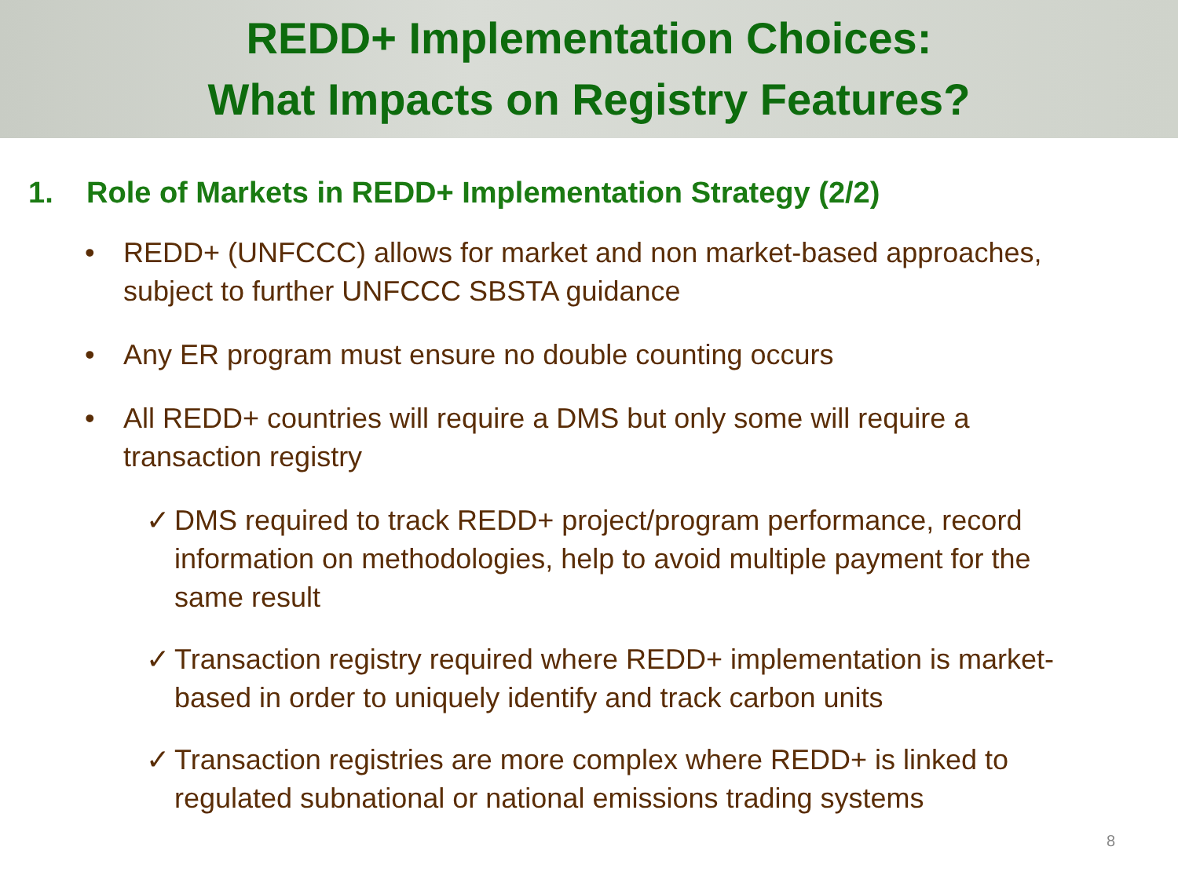REDD+ Implementation Choices:
What Impacts on Registry Features?
1. Role of Markets in REDD+ Implementation Strategy (2/2)
• REDD+ (UNFCCC) allows for market and non market-based approaches, subject to further UNFCCC SBSTA guidance
• Any ER program must ensure no double counting occurs
• All REDD+ countries will require a DMS but only some will require a transaction registry
✓ DMS required to track REDD+ project/program performance, record information on methodologies, help to avoid multiple payment for the same result
✓ Transaction registry required where REDD+ implementation is market-based in order to uniquely identify and track carbon units
✓ Transaction registries are more complex where REDD+ is linked to regulated subnational or national emissions trading systems
8